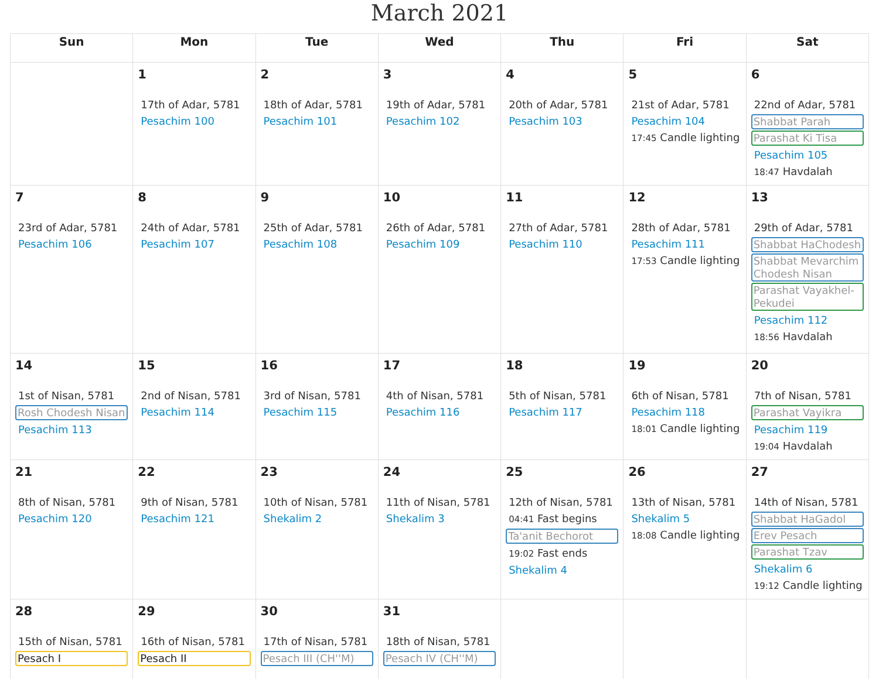March 2021
| Sun | Mon | Tue | Wed | Thu | Fri | Sat |
| --- | --- | --- | --- | --- | --- | --- |
| | 1 17th of Adar, 5781 Pesachim 100 | 2 18th of Adar, 5781 Pesachim 101 | 3 19th of Adar, 5781 Pesachim 102 | 4 20th of Adar, 5781 Pesachim 103 | 5 21st of Adar, 5781 Pesachim 104 17:45 Candle lighting | 6 22nd of Adar, 5781 Shabbat Parah Parashat Ki Tisa Pesachim 105 18:47 Havdalah |
| 7 23rd of Adar, 5781 Pesachim 106 | 8 24th of Adar, 5781 Pesachim 107 | 9 25th of Adar, 5781 Pesachim 108 | 10 26th of Adar, 5781 Pesachim 109 | 11 27th of Adar, 5781 Pesachim 110 | 12 28th of Adar, 5781 Pesachim 111 17:53 Candle lighting | 13 29th of Adar, 5781 Shabbat HaChodesh Shabbat Mevarchim Chodesh Nisan Parashat Vayakhel-Pekudei Pesachim 112 18:56 Havdalah |
| 14 1st of Nisan, 5781 Rosh Chodesh Nisan Pesachim 113 | 15 2nd of Nisan, 5781 Pesachim 114 | 16 3rd of Nisan, 5781 Pesachim 115 | 17 4th of Nisan, 5781 Pesachim 116 | 18 5th of Nisan, 5781 Pesachim 117 | 19 6th of Nisan, 5781 Pesachim 118 18:01 Candle lighting | 20 7th of Nisan, 5781 Parashat Vayikra Pesachim 119 19:04 Havdalah |
| 21 8th of Nisan, 5781 Pesachim 120 | 22 9th of Nisan, 5781 Pesachim 121 | 23 10th of Nisan, 5781 Shekalim 2 | 24 11th of Nisan, 5781 Shekalim 3 | 25 12th of Nisan, 5781 04:41 Fast begins Ta'anit Bechorot 19:02 Fast ends Shekalim 4 | 26 13th of Nisan, 5781 Shekalim 5 18:08 Candle lighting | 27 14th of Nisan, 5781 Shabbat HaGadol Erev Pesach Parashat Tzav Shekalim 6 19:12 Candle lighting |
| 28 15th of Nisan, 5781 Pesach I | 29 16th of Nisan, 5781 Pesach II | 30 17th of Nisan, 5781 Pesach III (CH''M) | 31 18th of Nisan, 5781 Pesach IV (CH''M) | | | |